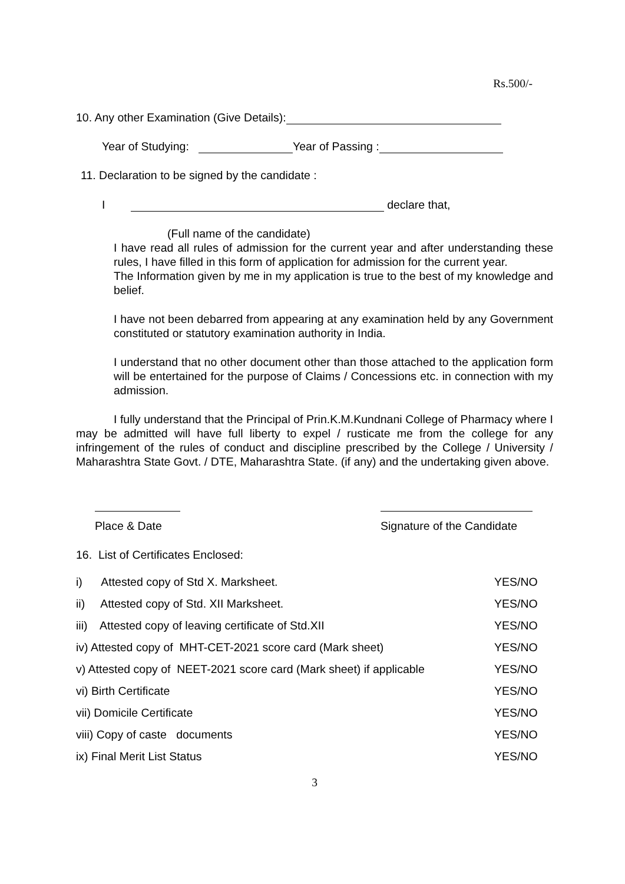Rs.500/-
10. Any other Examination (Give Details):
Year of Studying: Year of Passing :
11. Declaration to be signed by the candidate :
I declare that,
(Full name of the candidate)
I have read all rules of admission for the current year and after understanding these rules, I have filled in this form of application for admission for the current year.
The Information given by me in my application is true to the best of my knowledge and belief.
I have not been debarred from appearing at any examination held by any Government constituted or statutory examination authority in India.
I understand that no other document other than those attached to the application form will be entertained for the purpose of Claims / Concessions etc. in connection with my admission.
I fully understand that the Principal of Prin.K.M.Kundnani College of Pharmacy where I may be admitted will have full liberty to expel / rusticate me from the college for any infringement of the rules of conduct and discipline prescribed by the College / University / Maharashtra State Govt. / DTE, Maharashtra State. (if any) and the undertaking given above.
Place & Date Signature of the Candidate
16. List of Certificates Enclosed:
i) Attested copy of Std X. Marksheet. YES/NO
ii) Attested copy of Std. XII Marksheet. YES/NO
iii) Attested copy of leaving certificate of Std.XII YES/NO
iv) Attested copy of MHT-CET-2021 score card (Mark sheet) YES/NO
v) Attested copy of NEET-2021 score card (Mark sheet) if applicable YES/NO
vi) Birth Certificate YES/NO
vii) Domicile Certificate YES/NO
viii) Copy of caste documents YES/NO
ix) Final Merit List Status YES/NO
3